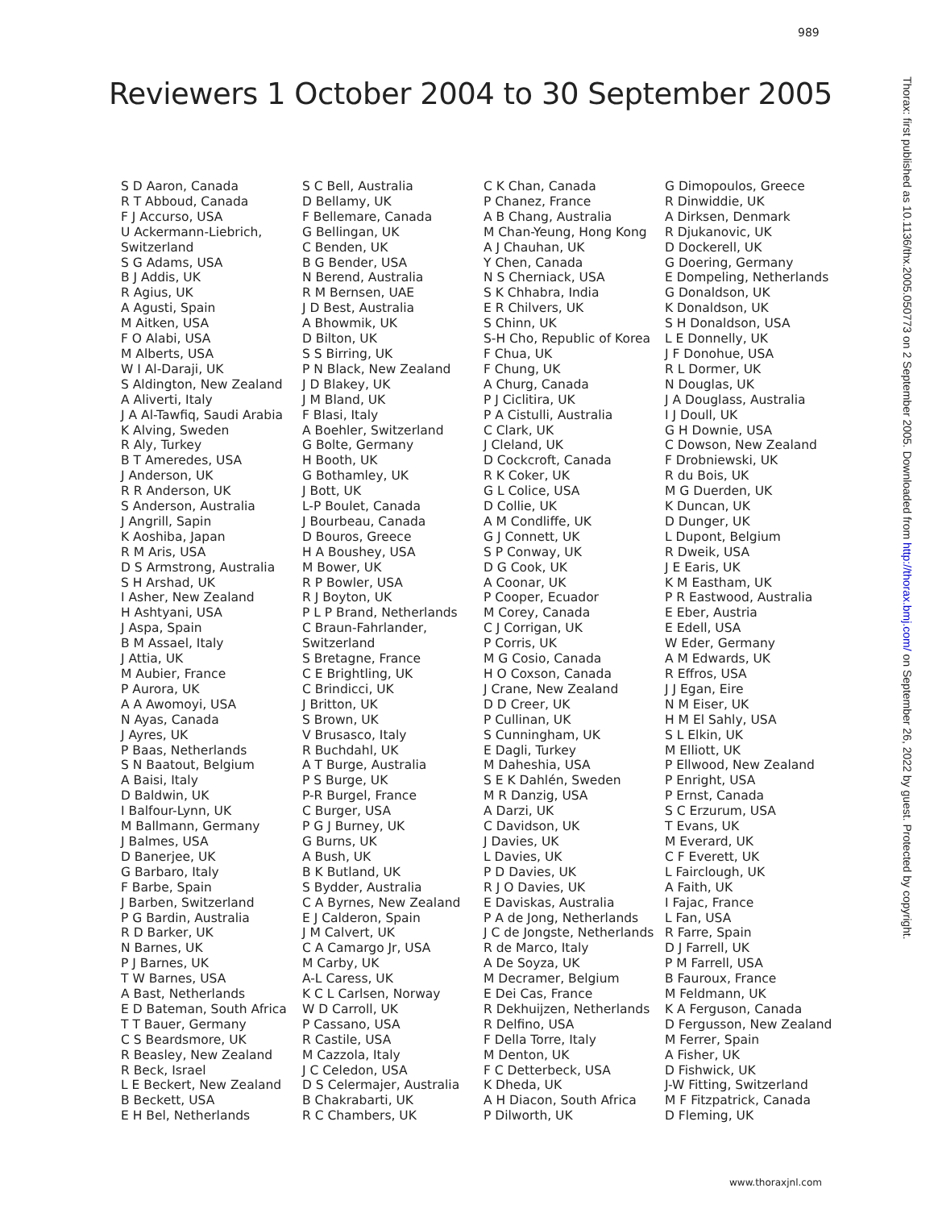989
Reviewers 1 October 2004 to 30 September 2005
S D Aaron, Canada
R T Abboud, Canada
F J Accurso, USA
U Ackermann-Liebrich, Switzerland
S G Adams, USA
B J Addis, UK
R Agius, UK
A Agusti, Spain
M Aitken, USA
F O Alabi, USA
M Alberts, USA
W I Al-Daraji, UK
S Aldington, New Zealand
A Aliverti, Italy
J A Al-Tawfiq, Saudi Arabia
K Alving, Sweden
R Aly, Turkey
B T Ameredes, USA
J Anderson, UK
R R Anderson, UK
S Anderson, Australia
J Angrill, Sapin
K Aoshiba, Japan
R M Aris, USA
D S Armstrong, Australia
S H Arshad, UK
I Asher, New Zealand
H Ashtyani, USA
J Aspa, Spain
B M Assael, Italy
J Attia, UK
M Aubier, France
P Aurora, UK
A A Awomoyi, USA
N Ayas, Canada
J Ayres, UK
P Baas, Netherlands
S N Baatout, Belgium
A Baisi, Italy
D Baldwin, UK
I Balfour-Lynn, UK
M Ballmann, Germany
J Balmes, USA
D Banerjee, UK
G Barbaro, Italy
F Barbe, Spain
J Barben, Switzerland
P G Bardin, Australia
R D Barker, UK
N Barnes, UK
P J Barnes, UK
T W Barnes, USA
A Bast, Netherlands
E D Bateman, South Africa
T T Bauer, Germany
C S Beardsmore, UK
R Beasley, New Zealand
R Beck, Israel
L E Beckert, New Zealand
B Beckett, USA
E H Bel, Netherlands
S C Bell, Australia
D Bellamy, UK
F Bellemare, Canada
G Bellingan, UK
C Benden, UK
B G Bender, USA
N Berend, Australia
R M Bernsen, UAE
J D Best, Australia
A Bhowmik, UK
D Bilton, UK
S S Birring, UK
P N Black, New Zealand
J D Blakey, UK
J M Bland, UK
F Blasi, Italy
A Boehler, Switzerland
G Bolte, Germany
H Booth, UK
G Bothamley, UK
J Bott, UK
L-P Boulet, Canada
J Bourbeau, Canada
D Bouros, Greece
H A Boushey, USA
M Bower, UK
R P Bowler, USA
R J Boyton, UK
P L P Brand, Netherlands
C Braun-Fahrlander, Switzerland
S Bretagne, France
C E Brightling, UK
C Brindicci, UK
J Britton, UK
S Brown, UK
V Brusasco, Italy
R Buchdahl, UK
A T Burge, Australia
P S Burge, UK
P-R Burgel, France
C Burger, USA
P G J Burney, UK
G Burns, UK
A Bush, UK
B K Butland, UK
S Bydder, Australia
C A Byrnes, New Zealand
E J Calderon, Spain
J M Calvert, UK
C A Camargo Jr, USA
M Carby, UK
A-L Caress, UK
K C L Carlsen, Norway
W D Carroll, UK
P Cassano, USA
R Castile, USA
M Cazzola, Italy
J C Celedon, USA
D S Celermajer, Australia
B Chakrabarti, UK
R C Chambers, UK
C K Chan, Canada
P Chanez, France
A B Chang, Australia
M Chan-Yeung, Hong Kong
A J Chauhan, UK
Y Chen, Canada
N S Cherniack, USA
S K Chhabra, India
E R Chilvers, UK
S Chinn, UK
S-H Cho, Republic of Korea
F Chua, UK
F Chung, UK
A Churg, Canada
P J Ciclitira, UK
P A Cistulli, Australia
C Clark, UK
J Cleland, UK
D Cockcroft, Canada
R K Coker, UK
G L Colice, USA
D Collie, UK
A M Condliffe, UK
G J Connett, UK
S P Conway, UK
D G Cook, UK
A Coonar, UK
P Cooper, Ecuador
M Corey, Canada
C J Corrigan, UK
P Corris, UK
M G Cosio, Canada
H O Coxson, Canada
J Crane, New Zealand
D D Creer, UK
P Cullinan, UK
S Cunningham, UK
E Dagli, Turkey
M Daheshia, USA
S E K Dahlén, Sweden
M R Danzig, USA
A Darzi, UK
C Davidson, UK
J Davies, UK
L Davies, UK
P D Davies, UK
R J O Davies, UK
E Daviskas, Australia
P A de Jong, Netherlands
J C de Jongste, Netherlands
R de Marco, Italy
A De Soyza, UK
M Decramer, Belgium
E Dei Cas, France
R Dekhuijzen, Netherlands
R Delfino, USA
F Della Torre, Italy
M Denton, UK
F C Detterbeck, USA
K Dheda, UK
A H Diacon, South Africa
P Dilworth, UK
G Dimopoulos, Greece
R Dinwiddie, UK
A Dirksen, Denmark
R Djukanovic, UK
D Dockerell, UK
G Doering, Germany
E Dompeling, Netherlands
G Donaldson, UK
K Donaldson, UK
S H Donaldson, USA
L E Donnelly, UK
J F Donohue, USA
R L Dormer, UK
N Douglas, UK
J A Douglass, Australia
I J Doull, UK
G H Downie, USA
C Dowson, New Zealand
F Drobniewski, UK
R du Bois, UK
M G Duerden, UK
K Duncan, UK
D Dunger, UK
L Dupont, Belgium
R Dweik, USA
J E Earis, UK
K M Eastham, UK
P R Eastwood, Australia
E Eber, Austria
E Edell, USA
W Eder, Germany
A M Edwards, UK
R Effros, USA
J J Egan, Eire
N M Eiser, UK
H M El Sahly, USA
S L Elkin, UK
M Elliott, UK
P Ellwood, New Zealand
P Enright, USA
P Ernst, Canada
S C Erzurum, USA
T Evans, UK
M Everard, UK
C F Everett, UK
L Fairclough, UK
A Faith, UK
I Fajac, France
L Fan, USA
R Farre, Spain
D J Farrell, UK
P M Farrell, USA
B Fauroux, France
M Feldmann, UK
K A Ferguson, Canada
D Fergusson, New Zealand
M Ferrer, Spain
A Fisher, UK
D Fishwick, UK
J-W Fitting, Switzerland
M F Fitzpatrick, Canada
D Fleming, UK
Thorax: first published as 10.1136/thx.2005.050773 on 2 September 2005. Downloaded from http://thorax.bmj.com/ on September 26, 2022 by guest. Protected by copyright.
www.thoraxjnl.com